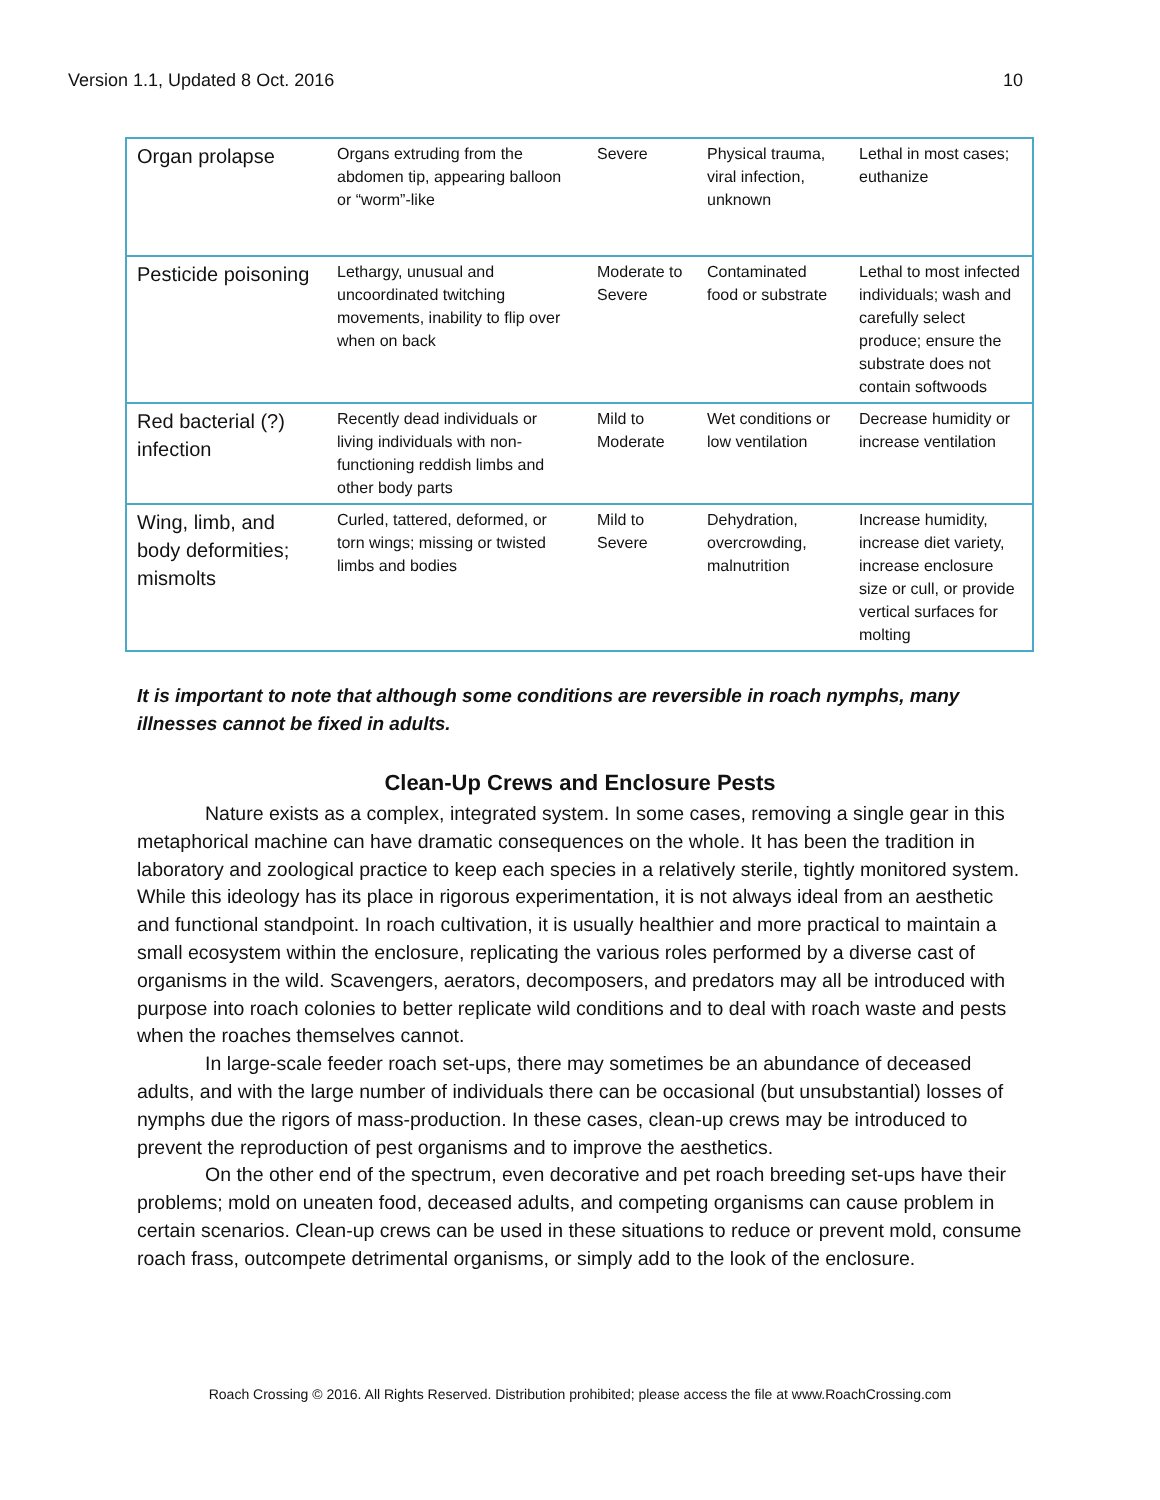Version 1.1, Updated 8 Oct. 2016 10
| Organ prolapse | Organs extruding from the abdomen tip, appearing balloon or “worm”-like | Severe | Physical trauma, viral infection, unknown | Lethal in most cases; euthanize |
| Pesticide poisoning | Lethargy, unusual and uncoordinated twitching movements, inability to flip over when on back | Moderate to Severe | Contaminated food or substrate | Lethal to most infected individuals; wash and carefully select produce; ensure the substrate does not contain softwoods |
| Red bacterial (?) infection | Recently dead individuals or living individuals with non-functioning reddish limbs and other body parts | Mild to Moderate | Wet conditions or low ventilation | Decrease humidity or increase ventilation |
| Wing, limb, and body deformities; mismolts | Curled, tattered, deformed, or torn wings; missing or twisted limbs and bodies | Mild to Severe | Dehydration, overcrowding, malnutrition | Increase humidity, increase diet variety, increase enclosure size or cull, or provide vertical surfaces for molting |
It is important to note that although some conditions are reversible in roach nymphs, many illnesses cannot be fixed in adults.
Clean-Up Crews and Enclosure Pests
Nature exists as a complex, integrated system. In some cases, removing a single gear in this metaphorical machine can have dramatic consequences on the whole. It has been the tradition in laboratory and zoological practice to keep each species in a relatively sterile, tightly monitored system. While this ideology has its place in rigorous experimentation, it is not always ideal from an aesthetic and functional standpoint. In roach cultivation, it is usually healthier and more practical to maintain a small ecosystem within the enclosure, replicating the various roles performed by a diverse cast of organisms in the wild. Scavengers, aerators, decomposers, and predators may all be introduced with purpose into roach colonies to better replicate wild conditions and to deal with roach waste and pests when the roaches themselves cannot.
In large-scale feeder roach set-ups, there may sometimes be an abundance of deceased adults, and with the large number of individuals there can be occasional (but unsubstantial) losses of nymphs due the rigors of mass-production. In these cases, clean-up crews may be introduced to prevent the reproduction of pest organisms and to improve the aesthetics.
On the other end of the spectrum, even decorative and pet roach breeding set-ups have their problems; mold on uneaten food, deceased adults, and competing organisms can cause problem in certain scenarios. Clean-up crews can be used in these situations to reduce or prevent mold, consume roach frass, outcompete detrimental organisms, or simply add to the look of the enclosure.
Roach Crossing © 2016. All Rights Reserved. Distribution prohibited; please access the file at www.RoachCrossing.com